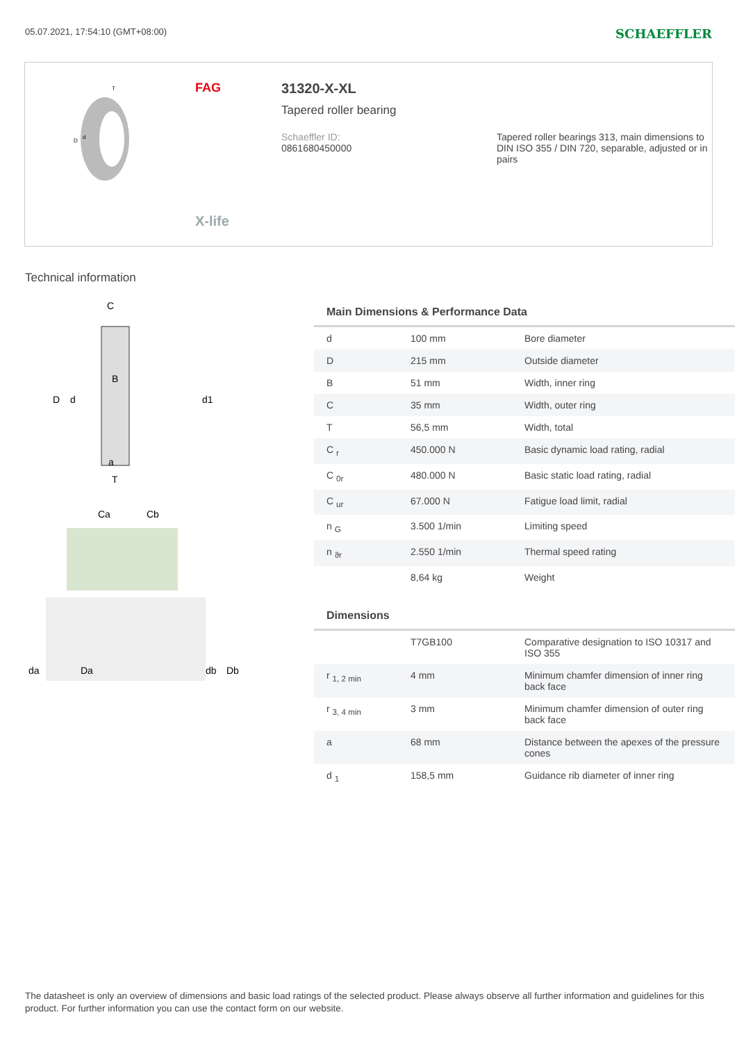05.07.2021, 17:54:10 (GMT+08:00) SCHAEFFLER
D
d
T
FAG
X-life
31320-X-XL
Tapered roller bearing
Schaeffler ID:
0861680450000
Tapered roller bearings 313, main dimensions to DIN ISO 355 / DIN 720, separable, adjusted or in pairs
Technical information
D
d
d1
B
a
T
C
Ca
Cb
da
Da
db
Db
Main Dimensions & Performance Data
| d | 100 mm | Bore diameter |
| D | 215 mm | Outside diameter |
| B | 51 mm | Width, inner ring |
| C | 35 mm | Width, outer ring |
| T | 56,5 mm | Width, total |
| C <sub>r</sub> | 450.000 N | Basic dynamic load rating, radial |
| C <sub>0r</sub> | 480.000 N | Basic static load rating, radial |
| C <sub>ur</sub> | 67.000 N | Fatigue load limit, radial |
| n <sub>G</sub> | 3.500 1/min | Limiting speed |
| n <sub>ϑr</sub> | 2.550 1/min | Thermal speed rating |
| | 8,64 kg | Weight |
Dimensions
| | T7GB100 | Comparative designation to ISO 10317 and ISO 355 |
| r <sub>1, 2 min</sub> | 4 mm | Minimum chamfer dimension of inner ring back face |
| r <sub>3, 4 min</sub> | 3 mm | Minimum chamfer dimension of outer ring back face |
| a | 68 mm | Distance between the apexes of the pressure cones |
| d <sub>1</sub> | 158,5 mm | Guidance rib diameter of inner ring |
The datasheet is only an overview of dimensions and basic load ratings of the selected product. Please always observe all further information and guidelines for this product. For further information you can use the contact form on our website.